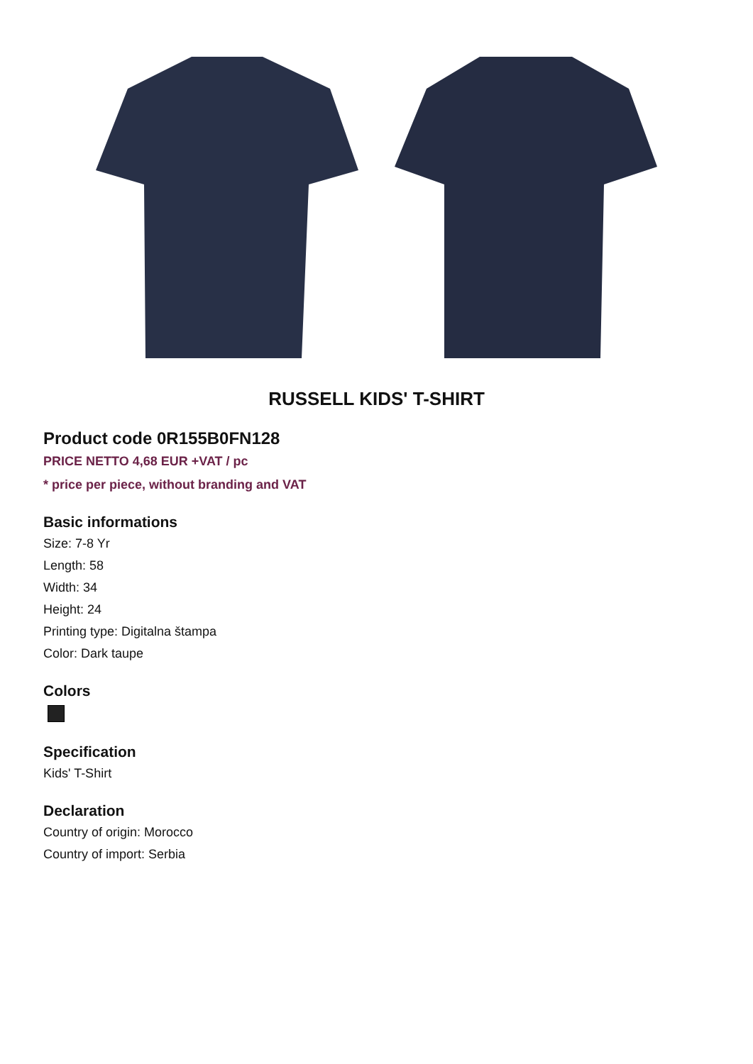RUSSELL KIDS' T-SHIRT
Product code 0R155B0FN128
PRICE NETTO 4,68 EUR +VAT / pc
* price per piece, without branding and VAT
Basic informations
Size: 7-8 Yr
Length: 58
Width: 34
Height: 24
Printing type: Digitalna štampa
Color: Dark taupe
Colors
Specification
Kids' T-Shirt
Declaration
Country of origin: Morocco
Country of import: Serbia